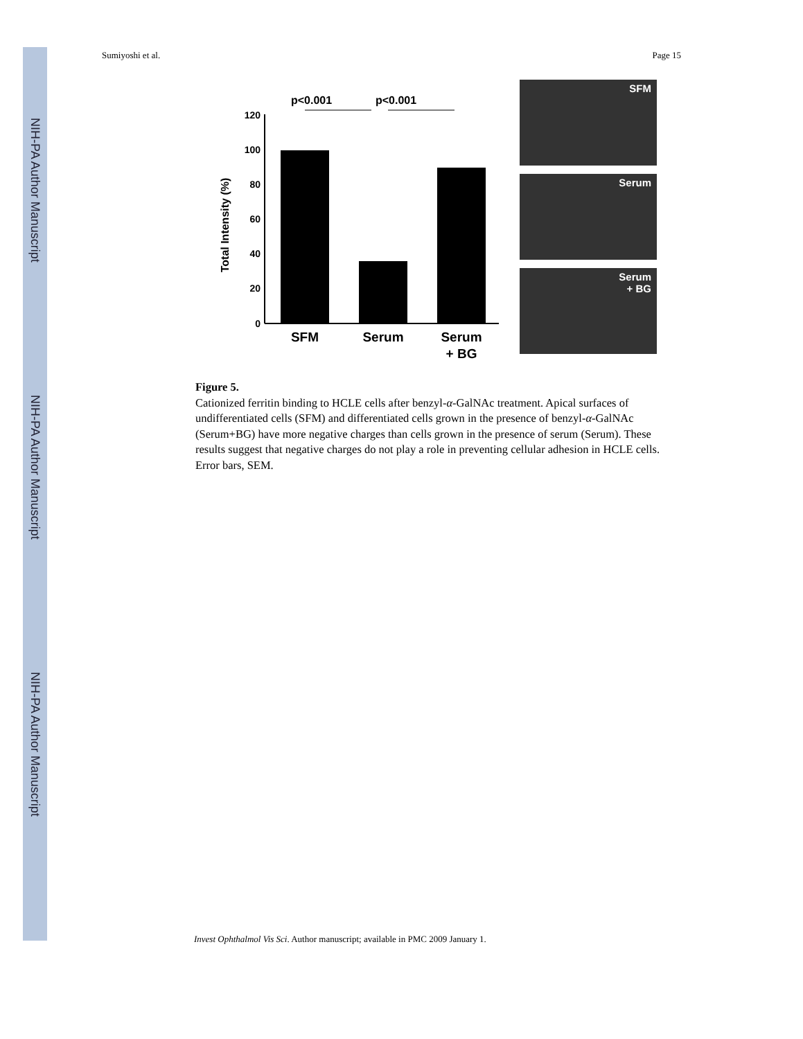NIH-PA Author Manuscript
NIH-PA Author Manuscript
NIH-PA Author Manuscript
Sumiyoshi et al. Page 15
p<0.001
p<0.001
120
100
80
60
40
20
0
Total Intensity (%)
SFM
Serum
Serum
+ BG
SFM
Serum
Serum
+ BG
Figure 5.
Cationized ferritin binding to HCLE cells after benzyl-α-GalNAc treatment. Apical surfaces of undifferentiated cells (SFM) and differentiated cells grown in the presence of benzyl-α-GalNAc (Serum+BG) have more negative charges than cells grown in the presence of serum (Serum). These results suggest that negative charges do not play a role in preventing cellular adhesion in HCLE cells. Error bars, SEM.
Invest Ophthalmol Vis Sci. Author manuscript; available in PMC 2009 January 1.